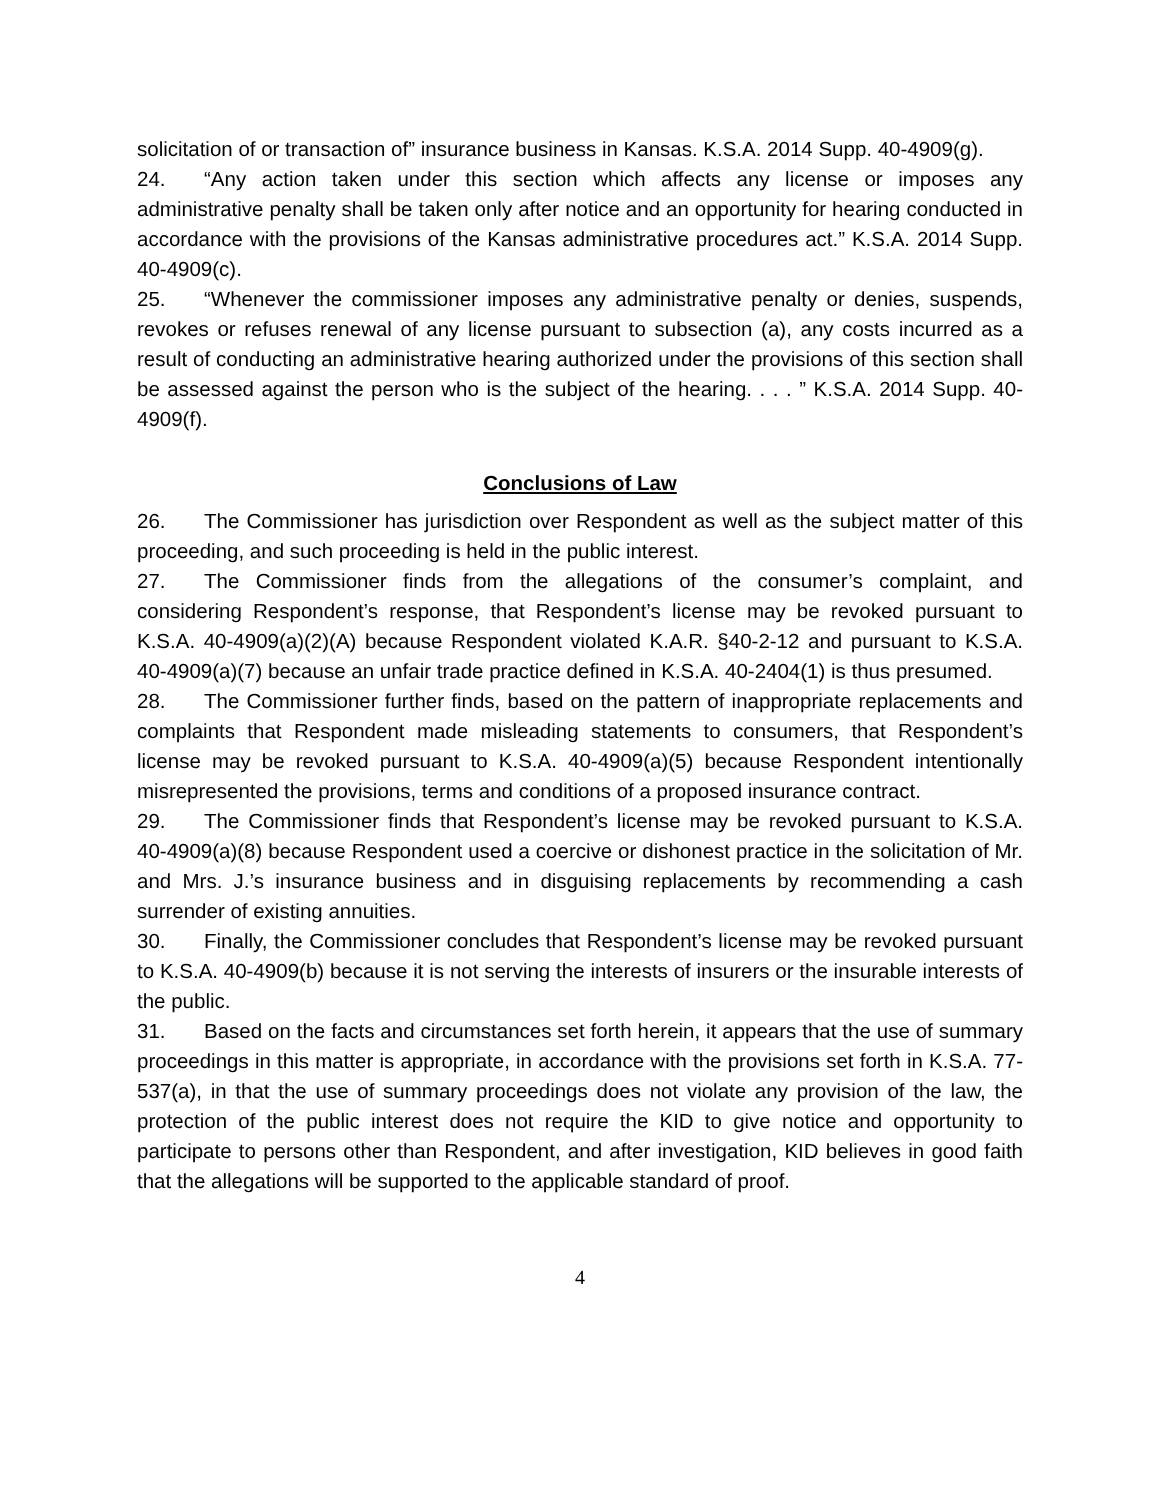solicitation of or transaction of” insurance business in Kansas. K.S.A. 2014 Supp. 40-4909(g).
24. “Any action taken under this section which affects any license or imposes any administrative penalty shall be taken only after notice and an opportunity for hearing conducted in accordance with the provisions of the Kansas administrative procedures act.” K.S.A. 2014 Supp. 40-4909(c).
25. “Whenever the commissioner imposes any administrative penalty or denies, suspends, revokes or refuses renewal of any license pursuant to subsection (a), any costs incurred as a result of conducting an administrative hearing authorized under the provisions of this section shall be assessed against the person who is the subject of the hearing. . . . ” K.S.A. 2014 Supp. 40-4909(f).
Conclusions of Law
26. The Commissioner has jurisdiction over Respondent as well as the subject matter of this proceeding, and such proceeding is held in the public interest.
27. The Commissioner finds from the allegations of the consumer’s complaint, and considering Respondent’s response, that Respondent’s license may be revoked pursuant to K.S.A. 40-4909(a)(2)(A) because Respondent violated K.A.R. §40-2-12 and pursuant to K.S.A. 40-4909(a)(7) because an unfair trade practice defined in K.S.A. 40-2404(1) is thus presumed.
28. The Commissioner further finds, based on the pattern of inappropriate replacements and complaints that Respondent made misleading statements to consumers, that Respondent’s license may be revoked pursuant to K.S.A. 40-4909(a)(5) because Respondent intentionally misrepresented the provisions, terms and conditions of a proposed insurance contract.
29. The Commissioner finds that Respondent’s license may be revoked pursuant to K.S.A. 40-4909(a)(8) because Respondent used a coercive or dishonest practice in the solicitation of Mr. and Mrs. J.’s insurance business and in disguising replacements by recommending a cash surrender of existing annuities.
30. Finally, the Commissioner concludes that Respondent’s license may be revoked pursuant to K.S.A. 40-4909(b) because it is not serving the interests of insurers or the insurable interests of the public.
31. Based on the facts and circumstances set forth herein, it appears that the use of summary proceedings in this matter is appropriate, in accordance with the provisions set forth in K.S.A. 77-537(a), in that the use of summary proceedings does not violate any provision of the law, the protection of the public interest does not require the KID to give notice and opportunity to participate to persons other than Respondent, and after investigation, KID believes in good faith that the allegations will be supported to the applicable standard of proof.
4